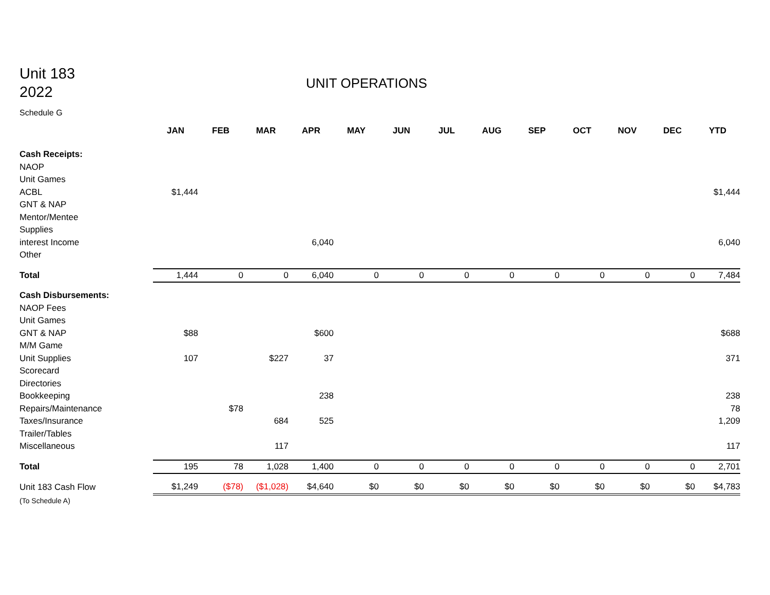Unit 183
2022
UNIT OPERATIONS
Schedule G
| | JAN | FEB | MAR | APR | MAY | JUN | JUL | AUG | SEP | OCT | NOV | DEC | YTD |
| --- | --- | --- | --- | --- | --- | --- | --- | --- | --- | --- | --- | --- | --- |
| Cash Receipts: | | | | | | | | | | | | | |
| NAOP | | | | | | | | | | | | | |
| Unit Games | | | | | | | | | | | | | |
| ACBL | $1,444 | | | | | | | | | | | | $1,444 |
| GNT & NAP | | | | | | | | | | | | | |
| Mentor/Mentee | | | | | | | | | | | | | |
| Supplies | | | | | | | | | | | | | |
| interest Income | | | | 6,040 | | | | | | | | | 6,040 |
| Other | | | | | | | | | | | | | |
| Total | 1,444 | 0 | 0 | 6,040 | 0 | 0 | 0 | 0 | 0 | 0 | 0 | 0 | 7,484 |
| Cash Disbursements: | | | | | | | | | | | | | |
| NAOP Fees | | | | | | | | | | | | | |
| Unit Games | | | | | | | | | | | | | |
| GNT & NAP | $88 | | | $600 | | | | | | | | | $688 |
| M/M Game | | | | | | | | | | | | | |
| Unit Supplies | 107 | | $227 | 37 | | | | | | | | | 371 |
| Scorecard | | | | | | | | | | | | | |
| Directories | | | | | | | | | | | | | |
| Bookkeeping | | | | 238 | | | | | | | | | 238 |
| Repairs/Maintenance | | $78 | | | | | | | | | | | 78 |
| Taxes/Insurance | | | 684 | 525 | | | | | | | | | 1,209 |
| Trailer/Tables | | | | | | | | | | | | | |
| Miscellaneous | | | 117 | | | | | | | | | | 117 |
| Total | 195 | 78 | 1,028 | 1,400 | 0 | 0 | 0 | 0 | 0 | 0 | 0 | 0 | 2,701 |
| Unit 183 Cash Flow | $1,249 | ($78) | ($1,028) | $4,640 | $0 | $0 | $0 | $0 | $0 | $0 | $0 | $0 | $4,783 |
| (To Schedule A) | | | | | | | | | | | | | |